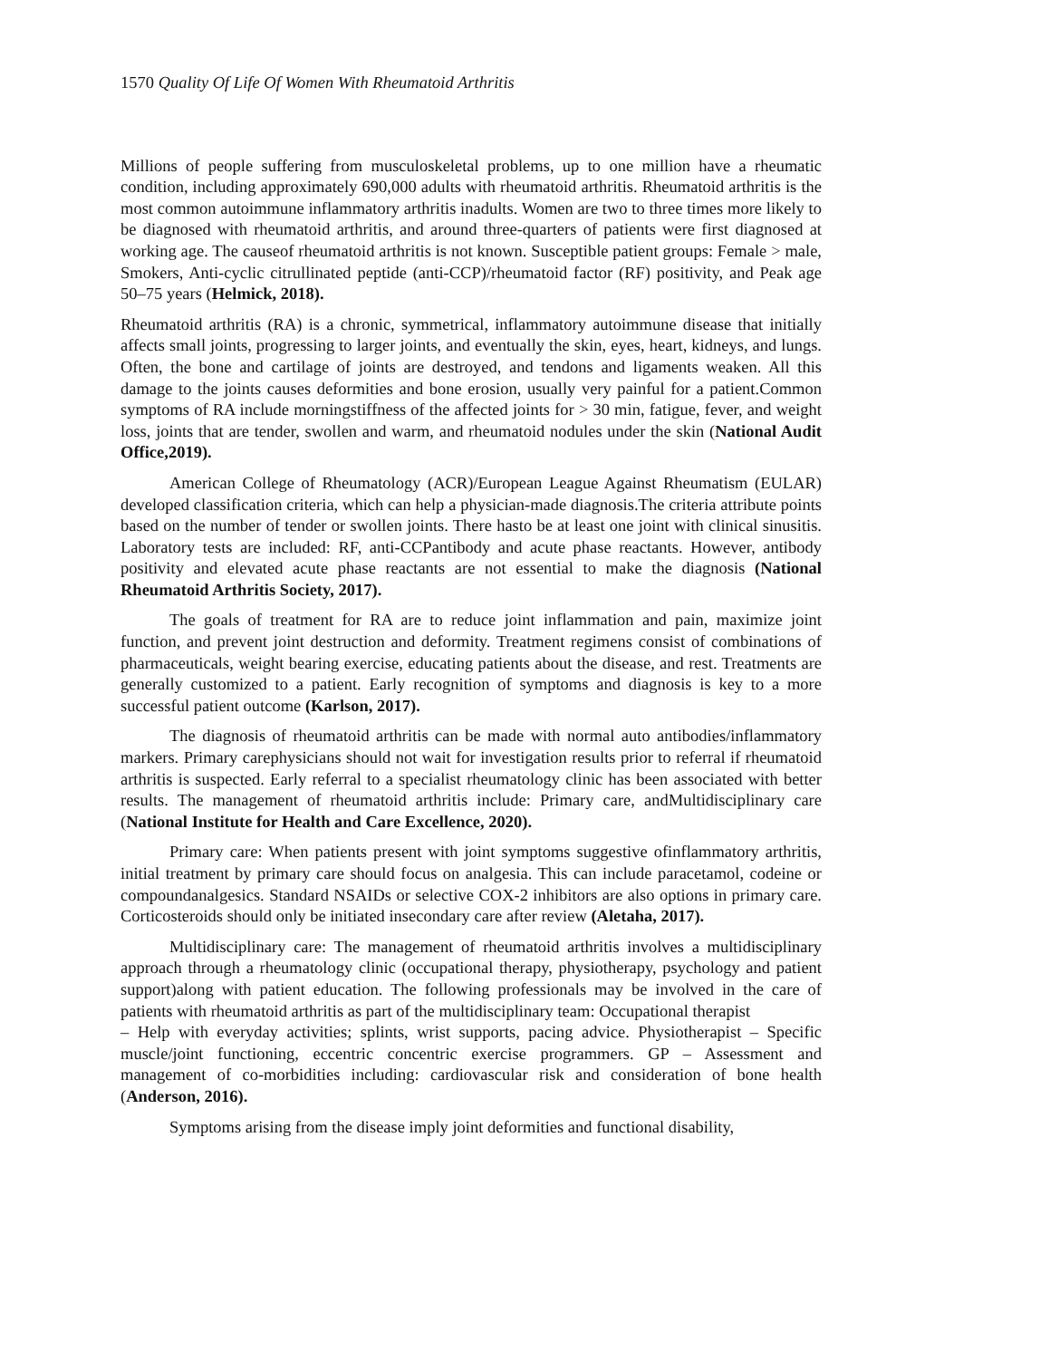1570 Quality Of Life Of Women With Rheumatoid Arthritis
Millions of people suffering from musculoskeletal problems, up to one million have a rheumatic condition, including approximately 690,000 adults with rheumatoid arthritis. Rheumatoid arthritis is the most common autoimmune inflammatory arthritis inadults. Women are two to three times more likely to be diagnosed with rheumatoid arthritis, and around three-quarters of patients were first diagnosed at working age. The causeof rheumatoid arthritis is not known. Susceptible patient groups: Female > male, Smokers, Anti-cyclic citrullinated peptide (anti-CCP)/rheumatoid factor (RF) positivity, and Peak age 50–75 years (Helmick, 2018).
Rheumatoid arthritis (RA) is a chronic, symmetrical, inflammatory autoimmune disease that initially affects small joints, progressing to larger joints, and eventually the skin, eyes, heart, kidneys, and lungs. Often, the bone and cartilage of joints are destroyed, and tendons and ligaments weaken. All this damage to the joints causes deformities and bone erosion, usually very painful for a patient.Common symptoms of RA include morningstiffness of the affected joints for > 30 min, fatigue, fever, and weight loss, joints that are tender, swollen and warm, and rheumatoid nodules under the skin (National Audit Office,2019).
American College of Rheumatology (ACR)/European League Against Rheumatism (EULAR) developed classification criteria, which can help a physician-made diagnosis.The criteria attribute points based on the number of tender or swollen joints. There hasto be at least one joint with clinical sinusitis. Laboratory tests are included: RF, anti-CCPantibody and acute phase reactants. However, antibody positivity and elevated acute phase reactants are not essential to make the diagnosis (National Rheumatoid Arthritis Society, 2017).
The goals of treatment for RA are to reduce joint inflammation and pain, maximize joint function, and prevent joint destruction and deformity. Treatment regimens consist of combinations of pharmaceuticals, weight bearing exercise, educating patients about the disease, and rest. Treatments are generally customized to a patient. Early recognition of symptoms and diagnosis is key to a more successful patient outcome (Karlson, 2017).
The diagnosis of rheumatoid arthritis can be made with normal auto antibodies/inflammatory markers. Primary carephysicians should not wait for investigation results prior to referral if rheumatoid arthritis is suspected. Early referral to a specialist rheumatology clinic has been associated with better results. The management of rheumatoid arthritis include: Primary care, andMultidisciplinary care (National Institute for Health and Care Excellence, 2020).
Primary care: When patients present with joint symptoms suggestive ofinflammatory arthritis, initial treatment by primary care should focus on analgesia. This can include paracetamol, codeine or compoundanalgesics. Standard NSAIDs or selective COX-2 inhibitors are also options in primary care. Corticosteroids should only be initiated insecondary care after review (Aletaha, 2017).
Multidisciplinary care: The management of rheumatoid arthritis involves a multidisciplinary approach through a rheumatology clinic (occupational therapy, physiotherapy, psychology and patient support)along with patient education. The following professionals may be involved in the care of patients with rheumatoid arthritis as part of the multidisciplinary team: Occupational therapist
– Help with everyday activities; splints, wrist supports, pacing advice. Physiotherapist – Specific muscle/joint functioning, eccentric concentric exercise programmers. GP – Assessment and management of co-morbidities including: cardiovascular risk and consideration of bone health (Anderson, 2016).
Symptoms arising from the disease imply joint deformities and functional disability,